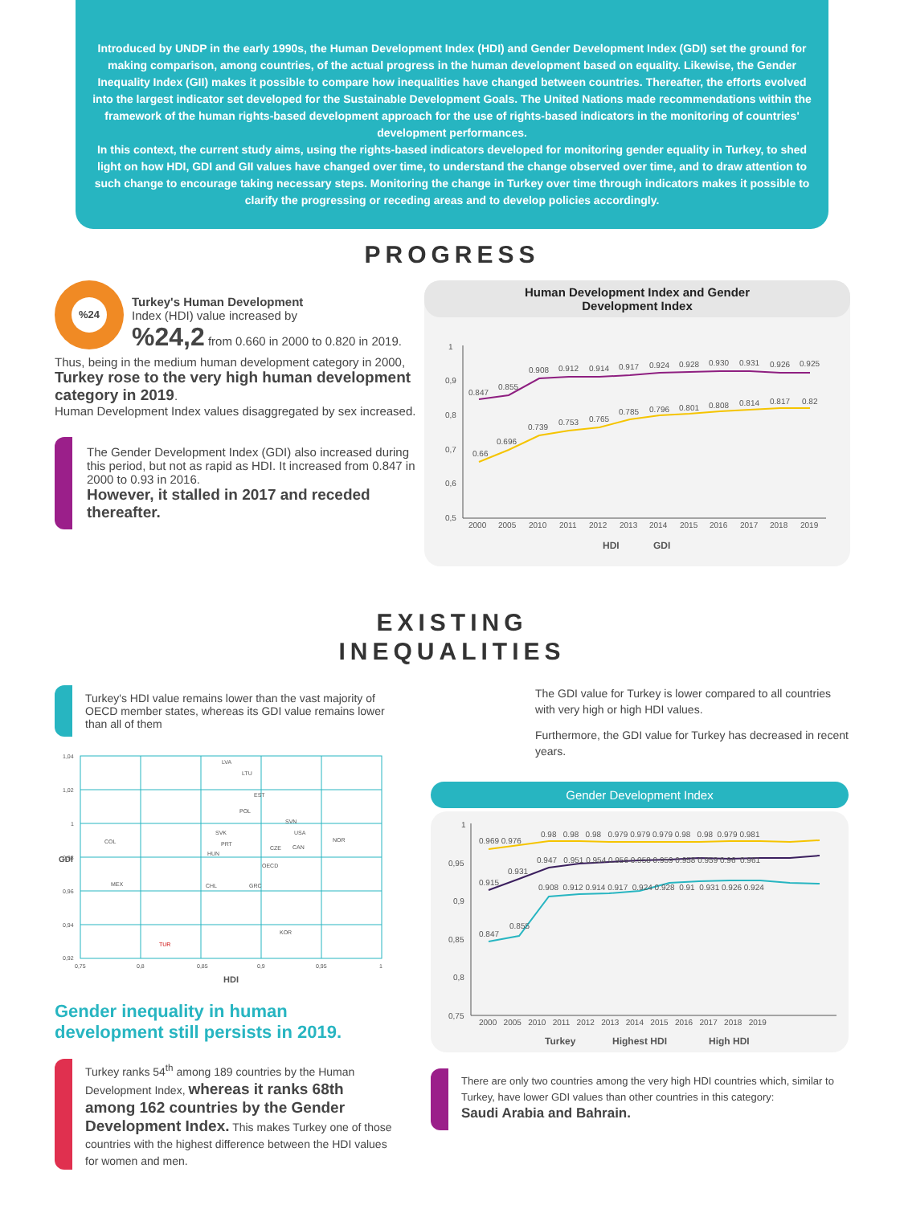Introduced by UNDP in the early 1990s, the Human Development Index (HDI) and Gender Development Index (GDI) set the ground for making comparison, among countries, of the actual progress in the human development based on equality. Likewise, the Gender Inequality Index (GII) makes it possible to compare how inequalities have changed between countries. Thereafter, the efforts evolved into the largest indicator set developed for the Sustainable Development Goals. The United Nations made recommendations within the framework of the human rights-based development approach for the use of rights-based indicators in the monitoring of countries' development performances.
In this context, the current study aims, using the rights-based indicators developed for monitoring gender equality in Turkey, to shed light on how HDI, GDI and GII values have changed over time, to understand the change observed over time, and to draw attention to such change to encourage taking necessary steps. Monitoring the change in Turkey over time through indicators makes it possible to clarify the progressing or receding areas and to develop policies accordingly.
PROGRESS
%24
Turkey's Human Development
Index (HDI) value increased by
%24,2 from 0.660 in 2000 to 0.820 in 2019.
Thus, being in the medium human development category in 2000, Turkey rose to the very high human development category in 2019.
Human Development Index values disaggregated by sex increased.
The Gender Development Index (GDI) also increased during this period, but not as rapid as HDI. It increased from 0.847 in 2000 to 0.93 in 2016.
However, it stalled in 2017 and receded thereafter.
Human Development Index and Gender
Development Index
1
0,9
0,8
0,7
0,6
0,5
0.847
0.855
0.908
0.912
0.914
0.917
0.924
0.928
0.930
0.931
0.926
0.925
0.66
0.696
0.739
0.753
0.765
0.785
0.796
0.801
0.808
0.814
0.817
0.82
2000
2005
2010
2011
2012
2013
2014
2015
2016
2017
2018
2019
HDI
GDI
EXISTING
INEQUALITIES
Turkey's HDI value remains lower than the vast majority of OECD member states, whereas its GDI value remains lower than all of them
1,04
1,02
1
0,98
0,96
0,94
0,92
0,75
0,8
0,85
0,9
0,95
1
LVA
LTU
EST
POL
SVN
SVK
USA
COL
NOR
PRT
CZE
HUN
CAN
OECD
MEX
CHL
GRC
KOR
TUR
HDI
GDI
Gender inequality in human development still persists in 2019.
Turkey ranks 54<sup>th</sup> among 189 countries by the Human Development Index, whereas it ranks 68th among 162 countries by the Gender Development Index. This makes Turkey one of those countries with the highest difference between the HDI values for women and men.
The GDI value for Turkey is lower compared to all countries with very high or high HDI values.
Furthermore, the GDI value for Turkey has decreased in recent years.
Gender Development Index
1
0,95
0,9
0,85
0,8
0,75
0.969 0.976
0.98 0.98 0.98 0.979 0.979 0.979 0.98 0.98 0.979 0.981
0.915
0.931
0.947 0.951 0.954 0.956 0.958 0.959 0.958 0.959 0.96 0.961
0.847
0.855
0.908 0.912 0.914 0.917 0.924 0.928 0.91 0.931 0.926 0.924
2000 2005 2010 2011 2012 2013 2014 2015 2016 2017 2018 2019
Turkey
Highest HDI
High HDI
There are only two countries among the very high HDI countries which, similar to Turkey, have lower GDI values than other countries in this category:
Saudi Arabia and Bahrain.